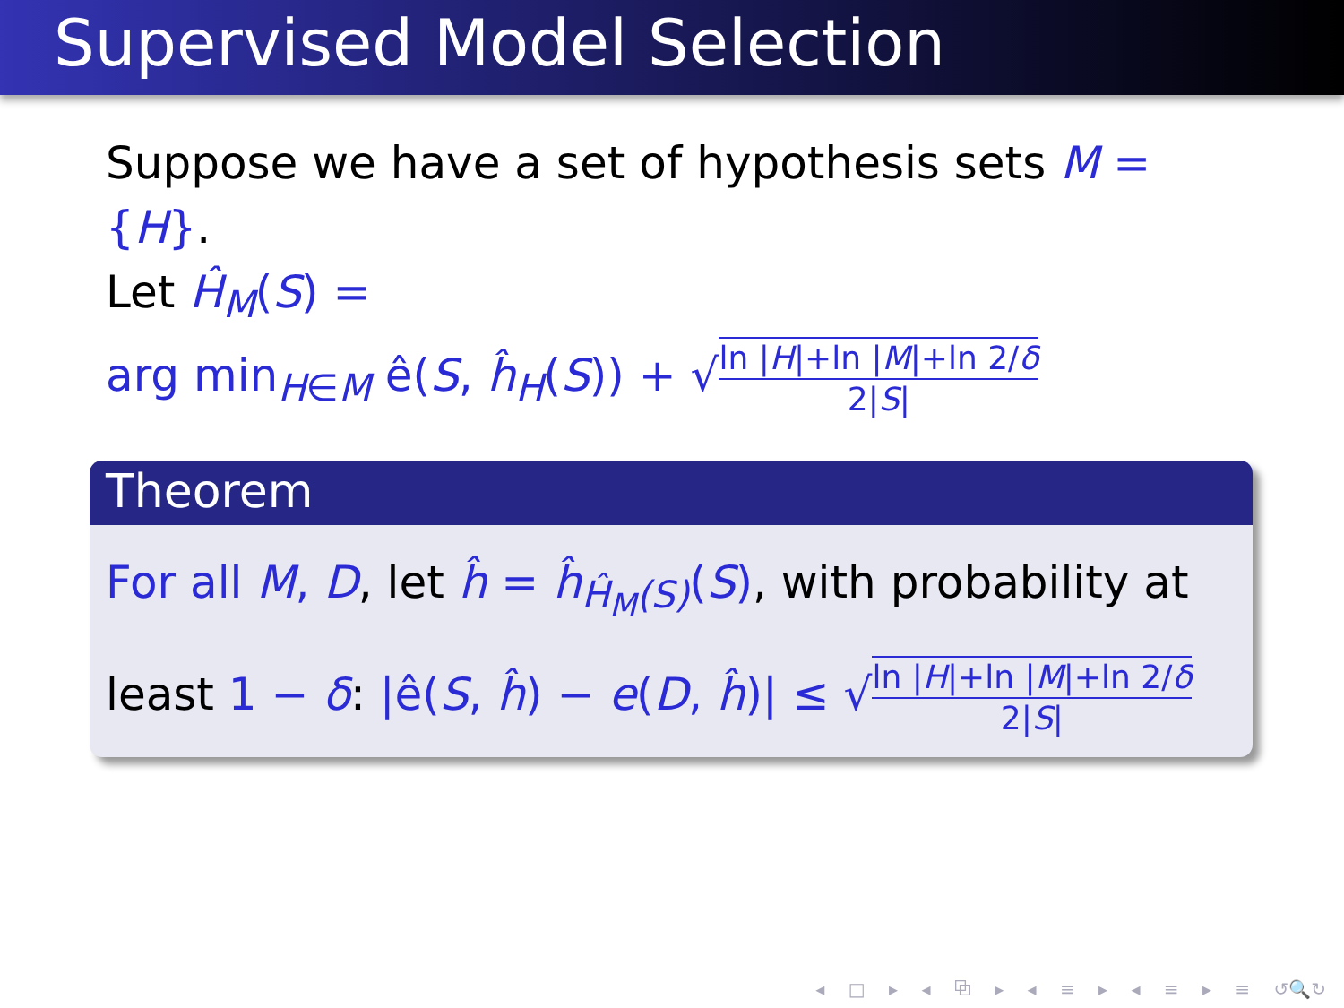Supervised Model Selection
Suppose we have a set of hypothesis sets M = {H}.
Let Ĥ<sub>M</sub>(S) =
arg min<sub>H∈M</sub> ê(S, ĥ<sub>H</sub>(S)) + √ln |H|+ln |M|+ln 2/δ 2|S|
Theorem
For all M, D, let ĥ = ĥ<sub>Ĥ<sub>M</sub>(S)</sub>(S), with probability at least 1 − δ: |ê(S, ĥ) − e(D, ĥ)| ≤ √ln |H|+ln |M|+ln 2/δ 2|S|
◂ □ ▸ ◂ ⧉ ▸ ◂ ≡ ▸ ◂ ≡ ▸ ≡ ↺🔍↻